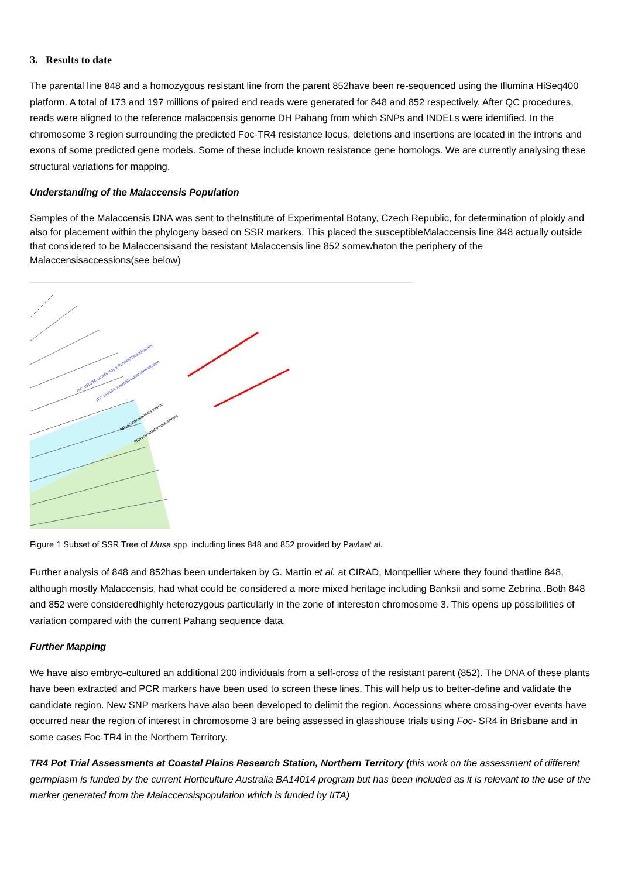3. Results to date
The parental line 848 and a homozygous resistant line from the parent 852have been re-sequenced using the Illumina HiSeq400 platform. A total of 173 and 197 millions of paired end reads were generated for 848 and 852 respectively. After QC procedures, reads were aligned to the reference malaccensis genome DH Pahang from which SNPs and INDELs were identified. In the chromosome 3 region surrounding the predicted Foc-TR4 resistance locus, deletions and insertions are located in the introns and exons of some predicted gene models. Some of these include known resistance gene homologs. We are currently analysing these structural variations for mapping.
Understanding of the Malaccensis Population
Samples of the Malaccensis DNA was sent to theInstitute of Experimental Botany, Czech Republic, for determination of ploidy and also for placement within the phylogeny based on SSR markers. This placed the susceptibleMalaccensis line 848 actually outside that considered to be Malaccensisand the resistant Malaccensis line 852 somewhaton the periphery of the Malaccensisaccessions(see below)
ITC 1570/M. ornata Royal Purple/Rhodochlamys
ITC 1591/M. rosea/Rhodochlamys/rosea
848/acuminata/malaccensis
852/acuminata/malaccensis
Figure 1 Subset of SSR Tree of Musa spp. including lines 848 and 852 provided by Pavlaet al.
Further analysis of 848 and 852has been undertaken by G. Martin et al. at CIRAD, Montpellier where they found thatline 848, although mostly Malaccensis, had what could be considered a more mixed heritage including Banksii and some Zebrina .Both 848 and 852 were consideredhighly heterozygous particularly in the zone of intereston chromosome 3. This opens up possibilities of variation compared with the current Pahang sequence data.
Further Mapping
We have also embryo-cultured an additional 200 individuals from a self-cross of the resistant parent (852). The DNA of these plants have been extracted and PCR markers have been used to screen these lines. This will help us to better-define and validate the candidate region. New SNP markers have also been developed to delimit the region. Accessions where crossing-over events have occurred near the region of interest in chromosome 3 are being assessed in glasshouse trials using Foc- SR4 in Brisbane and in some cases Foc-TR4 in the Northern Territory.
TR4 Pot Trial Assessments at Coastal Plains Research Station, Northern Territory (this work on the assessment of different germplasm is funded by the current Horticulture Australia BA14014 program but has been included as it is relevant to the use of the marker generated from the Malaccensispopulation which is funded by IITA)